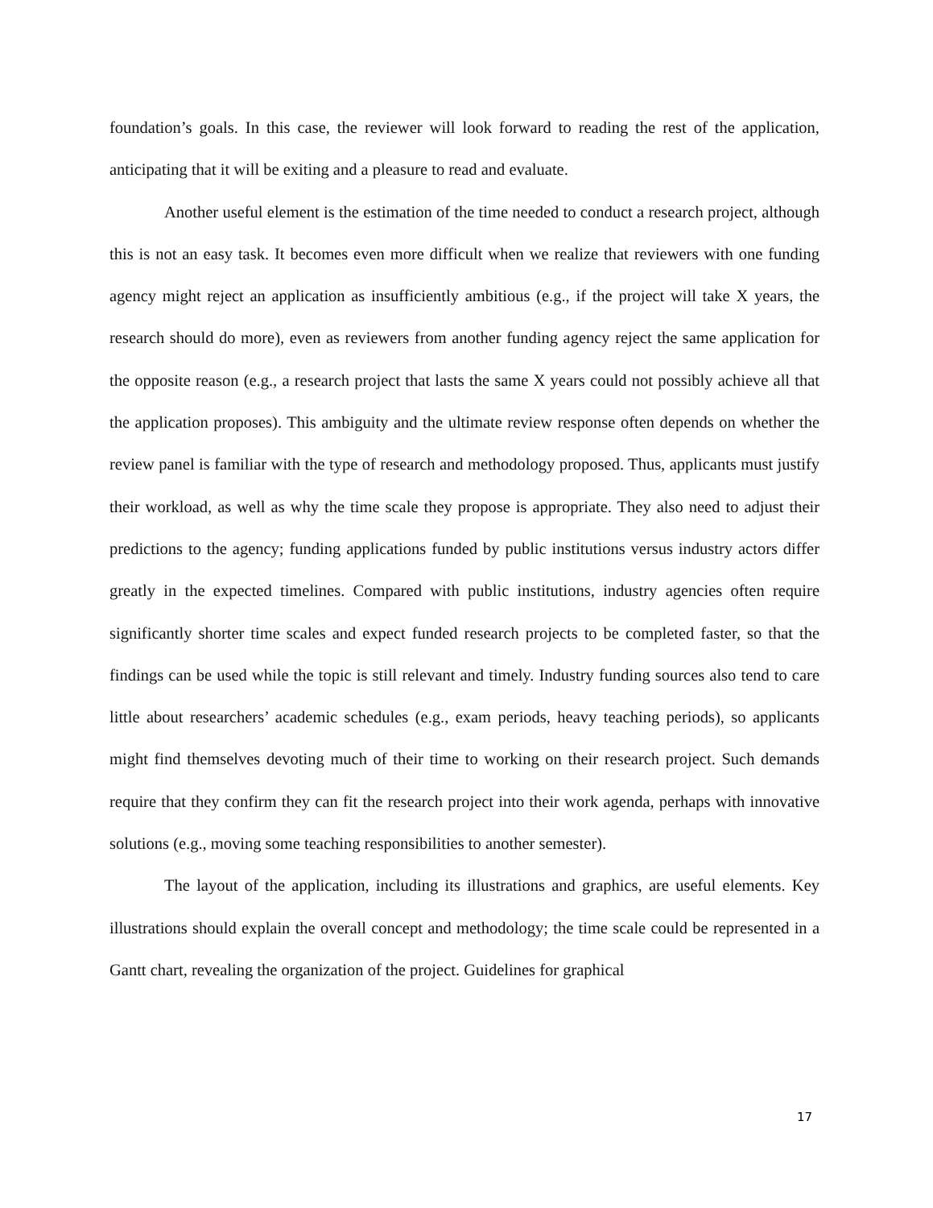foundation’s goals. In this case, the reviewer will look forward to reading the rest of the application, anticipating that it will be exiting and a pleasure to read and evaluate.
Another useful element is the estimation of the time needed to conduct a research project, although this is not an easy task. It becomes even more difficult when we realize that reviewers with one funding agency might reject an application as insufficiently ambitious (e.g., if the project will take X years, the research should do more), even as reviewers from another funding agency reject the same application for the opposite reason (e.g., a research project that lasts the same X years could not possibly achieve all that the application proposes). This ambiguity and the ultimate review response often depends on whether the review panel is familiar with the type of research and methodology proposed. Thus, applicants must justify their workload, as well as why the time scale they propose is appropriate. They also need to adjust their predictions to the agency; funding applications funded by public institutions versus industry actors differ greatly in the expected timelines. Compared with public institutions, industry agencies often require significantly shorter time scales and expect funded research projects to be completed faster, so that the findings can be used while the topic is still relevant and timely. Industry funding sources also tend to care little about researchers’ academic schedules (e.g., exam periods, heavy teaching periods), so applicants might find themselves devoting much of their time to working on their research project. Such demands require that they confirm they can fit the research project into their work agenda, perhaps with innovative solutions (e.g., moving some teaching responsibilities to another semester).
The layout of the application, including its illustrations and graphics, are useful elements. Key illustrations should explain the overall concept and methodology; the time scale could be represented in a Gantt chart, revealing the organization of the project. Guidelines for graphical
17